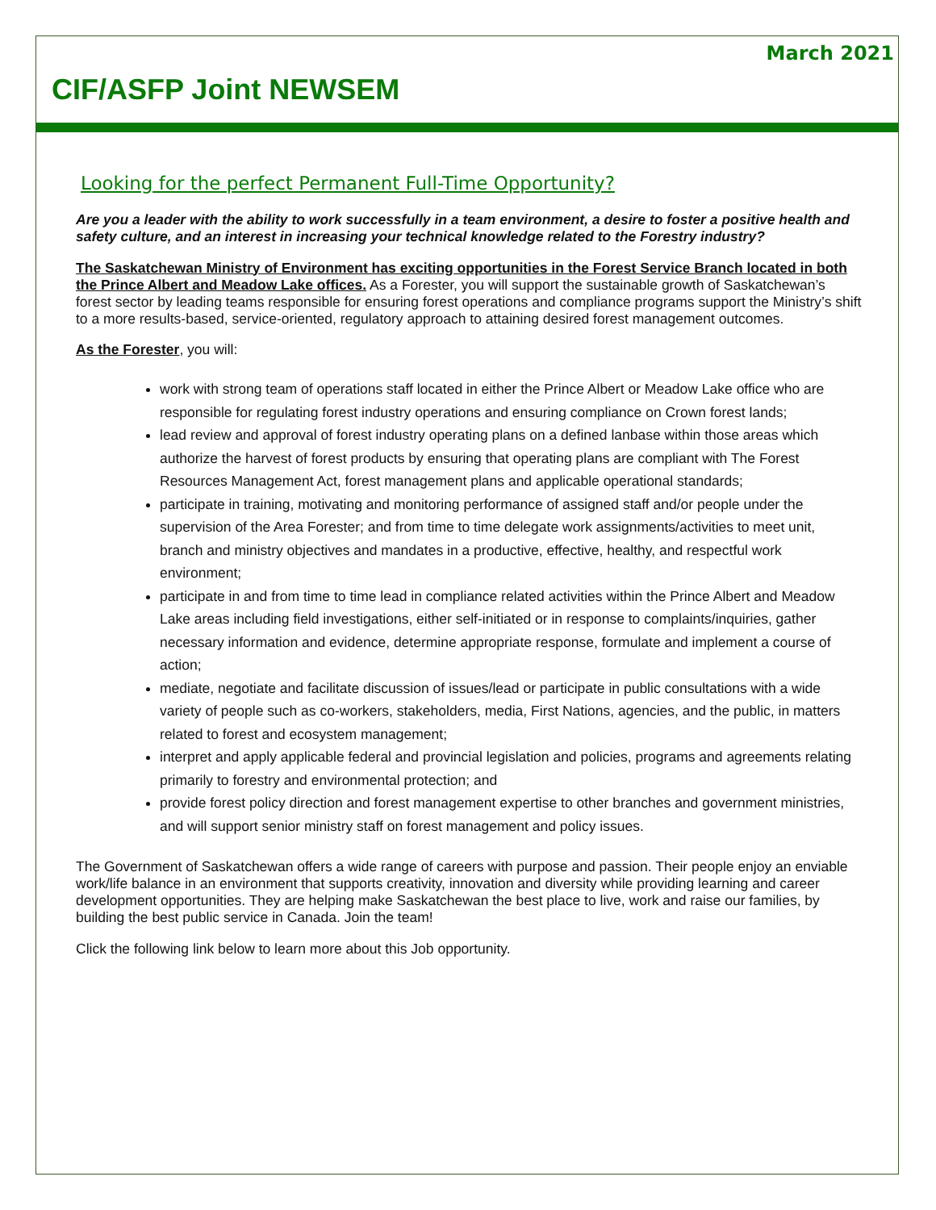March 2021
CIF/ASFP Joint NEWSEM
Looking for the perfect Permanent Full-Time Opportunity?
Are you a leader with the ability to work successfully in a team environment, a desire to foster a positive health and safety culture, and an interest in increasing your technical knowledge related to the Forestry industry?
The Saskatchewan Ministry of Environment has exciting opportunities in the Forest Service Branch located in both the Prince Albert and Meadow Lake offices. As a Forester, you will support the sustainable growth of Saskatchewan’s forest sector by leading teams responsible for ensuring forest operations and compliance programs support the Ministry’s shift to a more results-based, service-oriented, regulatory approach to attaining desired forest management outcomes.
As the Forester, you will:
work with strong team of operations staff located in either the Prince Albert or Meadow Lake office who are responsible for regulating forest industry operations and ensuring compliance on Crown forest lands;
lead review and approval of forest industry operating plans on a defined lanbase within those areas which authorize the harvest of forest products by ensuring that operating plans are compliant with The Forest Resources Management Act, forest management plans and applicable operational standards;
participate in training, motivating and monitoring performance of assigned staff and/or people under the supervision of the Area Forester; and from time to time delegate work assignments/activities to meet unit, branch and ministry objectives and mandates in a productive, effective, healthy, and respectful work environment;
participate in and from time to time lead in compliance related activities within the Prince Albert and Meadow Lake areas including field investigations, either self-initiated or in response to complaints/inquiries, gather necessary information and evidence, determine appropriate response, formulate and implement a course of action;
mediate, negotiate and facilitate discussion of issues/lead or participate in public consultations with a wide variety of people such as co-workers, stakeholders, media, First Nations, agencies, and the public, in matters related to forest and ecosystem management;
interpret and apply applicable federal and provincial legislation and policies, programs and agreements relating primarily to forestry and environmental protection; and
provide forest policy direction and forest management expertise to other branches and government ministries, and will support senior ministry staff on forest management and policy issues.
The Government of Saskatchewan offers a wide range of careers with purpose and passion. Their people enjoy an enviable work/life balance in an environment that supports creativity, innovation and diversity while providing learning and career development opportunities. They are helping make Saskatchewan the best place to live, work and raise our families, by building the best public service in Canada. Join the team!
Click the following link below to learn more about this Job opportunity.